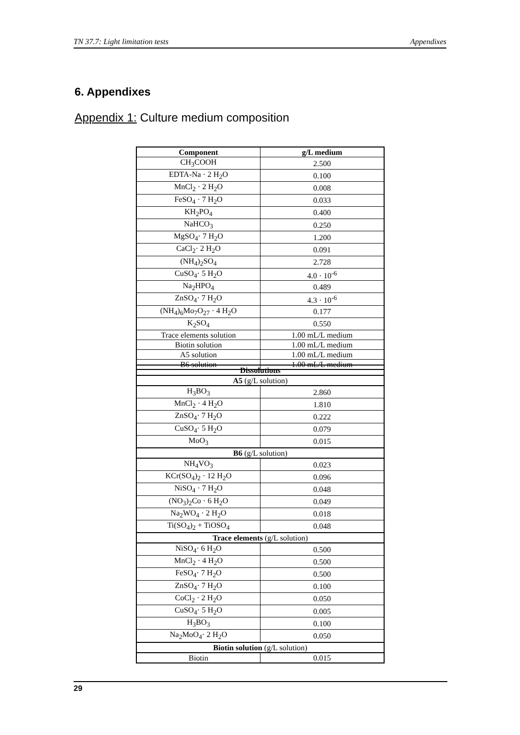TN 37.7: Light limitation tests Appendixes
6. Appendixes
Appendix 1: Culture medium composition
| Component | g/L medium |
| --- | --- |
| CH<sub>3</sub>COOH | 2.500 |
| EDTA-Na · 2 H<sub>2</sub>O | 0.100 |
| MnCl<sub>2</sub> · 2 H<sub>2</sub>O | 0.008 |
| FeSO<sub>4</sub> · 7 H<sub>2</sub>O | 0.033 |
| KH<sub>2</sub>PO<sub>4</sub> | 0.400 |
| NaHCO<sub>3</sub> | 0.250 |
| MgSO<sub>4</sub>· 7 H<sub>2</sub>O | 1.200 |
| CaCl<sub>2</sub>· 2 H<sub>2</sub>O | 0.091 |
| (NH<sub>4</sub>)<sub>2</sub>SO<sub>4</sub> | 2.728 |
| CuSO<sub>4</sub>· 5 H<sub>2</sub>O | 4.0 · 10<sup>-6</sup> |
| Na<sub>2</sub>HPO<sub>4</sub> | 0.489 |
| ZnSO<sub>4</sub>· 7 H<sub>2</sub>O | 4.3 · 10<sup>-6</sup> |
| (NH<sub>4</sub>)<sub>6</sub>Mo<sub>7</sub>O<sub>27</sub> · 4 H<sub>2</sub>O | 0.177 |
| K<sub>2</sub>SO<sub>4</sub> | 0.550 |
| Trace elements solution | 1.00 mL/L medium |
| Biotin solution | 1.00 mL/L medium |
| A5 solution | 1.00 mL/L medium |
| B6 solution | 1.00 mL/L medium |
| Dissolutions | |
| --- | --- |
| A5 (g/L solution) | |
| H<sub>3</sub>BO<sub>3</sub> | 2.860 |
| MnCl<sub>2</sub> · 4 H<sub>2</sub>O | 1.810 |
| ZnSO<sub>4</sub>· 7 H<sub>2</sub>O | 0.222 |
| CuSO<sub>4</sub>· 5 H<sub>2</sub>O | 0.079 |
| MoO<sub>3</sub> | 0.015 |
| B6 (g/L solution) | |
| NH<sub>4</sub>VO<sub>3</sub> | 0.023 |
| KCr(SO<sub>4</sub>)<sub>2</sub> · 12 H<sub>2</sub>O | 0.096 |
| NiSO<sub>4</sub> · 7 H<sub>2</sub>O | 0.048 |
| (NO<sub>3</sub>)<sub>2</sub>Co · 6 H<sub>2</sub>O | 0.049 |
| Na<sub>2</sub>WO<sub>4</sub> · 2 H<sub>2</sub>O | 0.018 |
| Ti(SO<sub>4</sub>)<sub>2</sub> + TiOSO<sub>4</sub> | 0.048 |
| Trace elements (g/L solution) | |
| NiSO<sub>4</sub>· 6 H<sub>2</sub>O | 0.500 |
| MnCl<sub>2</sub> · 4 H<sub>2</sub>O | 0.500 |
| FeSO<sub>4</sub>· 7 H<sub>2</sub>O | 0.500 |
| ZnSO<sub>4</sub>· 7 H<sub>2</sub>O | 0.100 |
| CoCl<sub>2</sub> · 2 H<sub>2</sub>O | 0.050 |
| CuSO<sub>4</sub>· 5 H<sub>2</sub>O | 0.005 |
| H<sub>3</sub>BO<sub>3</sub> | 0.100 |
| Na<sub>2</sub>MoO<sub>4</sub>· 2 H<sub>2</sub>O | 0.050 |
| Biotin solution (g/L solution) | |
| Biotin | 0.015 |
29